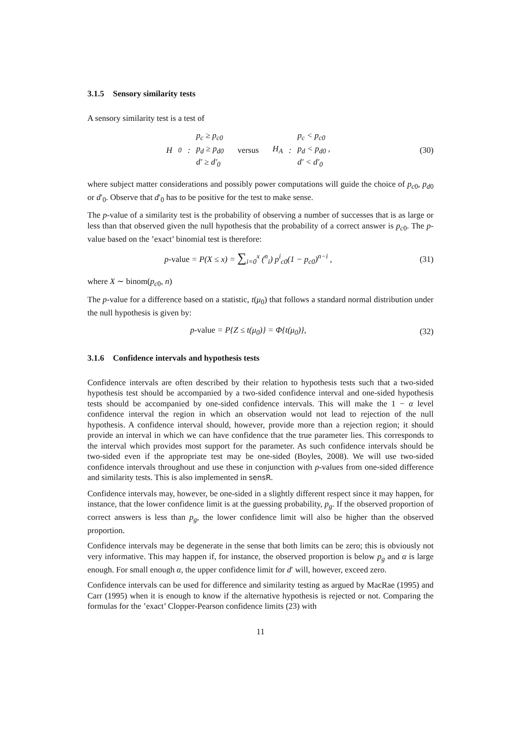3.1.5 Sensory similarity tests
A sensory similarity test is a test of
H<sub>0</sub> :
p<sub>c</sub> ≥ p<sub>c0</sub>
p<sub>d</sub> ≥ p<sub>d0</sub>
d′ ≥ d′<sub>0</sub>
versus H<sub>A</sub> :
p<sub>c</sub> < p<sub>c0</sub>
p<sub>d</sub> < p<sub>d0</sub> ,
d′ < d′<sub>0</sub>
(30)
where subject matter considerations and possibly power computations will guide the choice of p<sub>c0</sub>, p<sub>d0</sub> or d′<sub>0</sub>. Observe that d′<sub>0</sub> has to be positive for the test to make sense.
The p-value of a similarity test is the probability of observing a number of successes that is as large or less than that observed given the null hypothesis that the probability of a correct answer is p<sub>c0</sub>. The p-value based on the ’exact’ binomial test is therefore:
p-value = P(X ≤ x) = ∑<sub>i=0</sub><sup>x</sup> (<sup>n</sup><sub>i</sub>) p<sup>i</sup><sub>c0</sub>(1 − p<sub>c0</sub>)<sup>n−i</sup> ,
(31)
where X ∼ binom(p<sub>c0</sub>, n)
The p-value for a difference based on a statistic, t(μ<sub>0</sub>) that follows a standard normal distribution under the null hypothesis is given by:
p-value = P{Z ≤ t(μ<sub>0</sub>)} = Φ{t(μ<sub>0</sub>)},
(32)
3.1.6 Confidence intervals and hypothesis tests
Confidence intervals are often described by their relation to hypothesis tests such that a two-sided hypothesis test should be accompanied by a two-sided confidence interval and one-sided hypothesis tests should be accompanied by one-sided confidence intervals. This will make the 1 − α level confidence interval the region in which an observation would not lead to rejection of the null hypothesis. A confidence interval should, however, provide more than a rejection region; it should provide an interval in which we can have confidence that the true parameter lies. This corresponds to the interval which provides most support for the parameter. As such confidence intervals should be two-sided even if the appropriate test may be one-sided (Boyles, 2008). We will use two-sided confidence intervals throughout and use these in conjunction with p-values from one-sided difference and similarity tests. This is also implemented in sensR.
Confidence intervals may, however, be one-sided in a slightly different respect since it may happen, for instance, that the lower confidence limit is at the guessing probability, p<sub>g</sub>. If the observed proportion of correct answers is less than p<sub>g</sub>, the lower confidence limit will also be higher than the observed proportion.
Confidence intervals may be degenerate in the sense that both limits can be zero; this is obviously not very informative. This may happen if, for instance, the observed proportion is below p<sub>g</sub> and α is large enough. For small enough α, the upper confidence limit for d′ will, however, exceed zero.
Confidence intervals can be used for difference and similarity testing as argued by MacRae (1995) and Carr (1995) when it is enough to know if the alternative hypothesis is rejected or not. Comparing the formulas for the ’exact’ Clopper-Pearson confidence limits (23) with
11